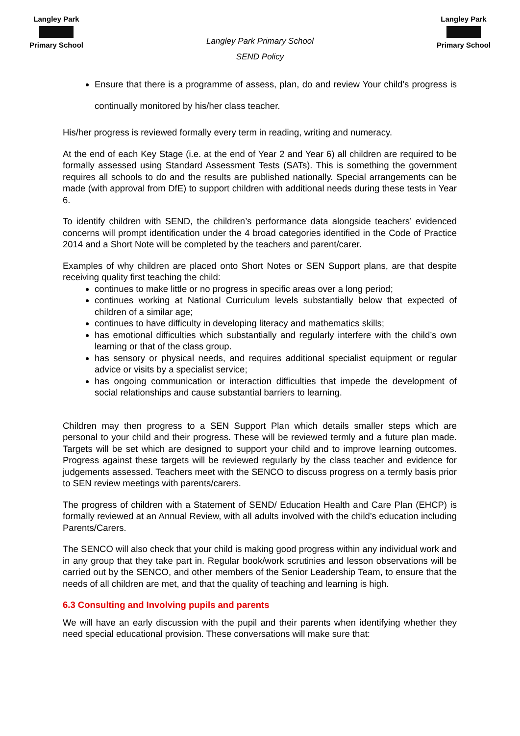Langley Park Primary School
Langley Park Primary School
SEND Policy
Langley Park Primary School
Ensure that there is a programme of assess, plan, do and review Your child’s progress is continually monitored by his/her class teacher.
His/her progress is reviewed formally every term in reading, writing and numeracy.
At the end of each Key Stage (i.e. at the end of Year 2 and Year 6) all children are required to be formally assessed using Standard Assessment Tests (SATs). This is something the government requires all schools to do and the results are published nationally. Special arrangements can be made (with approval from DfE) to support children with additional needs during these tests in Year 6.
To identify children with SEND, the children’s performance data alongside teachers’ evidenced concerns will prompt identification under the 4 broad categories identified in the Code of Practice 2014 and a Short Note will be completed by the teachers and parent/carer.
Examples of why children are placed onto Short Notes or SEN Support plans, are that despite receiving quality first teaching the child:
continues to make little or no progress in specific areas over a long period;
continues working at National Curriculum levels substantially below that expected of children of a similar age;
continues to have difficulty in developing literacy and mathematics skills;
has emotional difficulties which substantially and regularly interfere with the child’s own learning or that of the class group.
has sensory or physical needs, and requires additional specialist equipment or regular advice or visits by a specialist service;
has ongoing communication or interaction difficulties that impede the development of social relationships and cause substantial barriers to learning.
Children may then progress to a SEN Support Plan which details smaller steps which are personal to your child and their progress. These will be reviewed termly and a future plan made. Targets will be set which are designed to support your child and to improve learning outcomes. Progress against these targets will be reviewed regularly by the class teacher and evidence for judgements assessed. Teachers meet with the SENCO to discuss progress on a termly basis prior to SEN review meetings with parents/carers.
The progress of children with a Statement of SEND/ Education Health and Care Plan (EHCP) is formally reviewed at an Annual Review, with all adults involved with the child’s education including Parents/Carers.
The SENCO will also check that your child is making good progress within any individual work and in any group that they take part in. Regular book/work scrutinies and lesson observations will be carried out by the SENCO, and other members of the Senior Leadership Team, to ensure that the needs of all children are met, and that the quality of teaching and learning is high.
6.3 Consulting and Involving pupils and parents
We will have an early discussion with the pupil and their parents when identifying whether they need special educational provision. These conversations will make sure that: